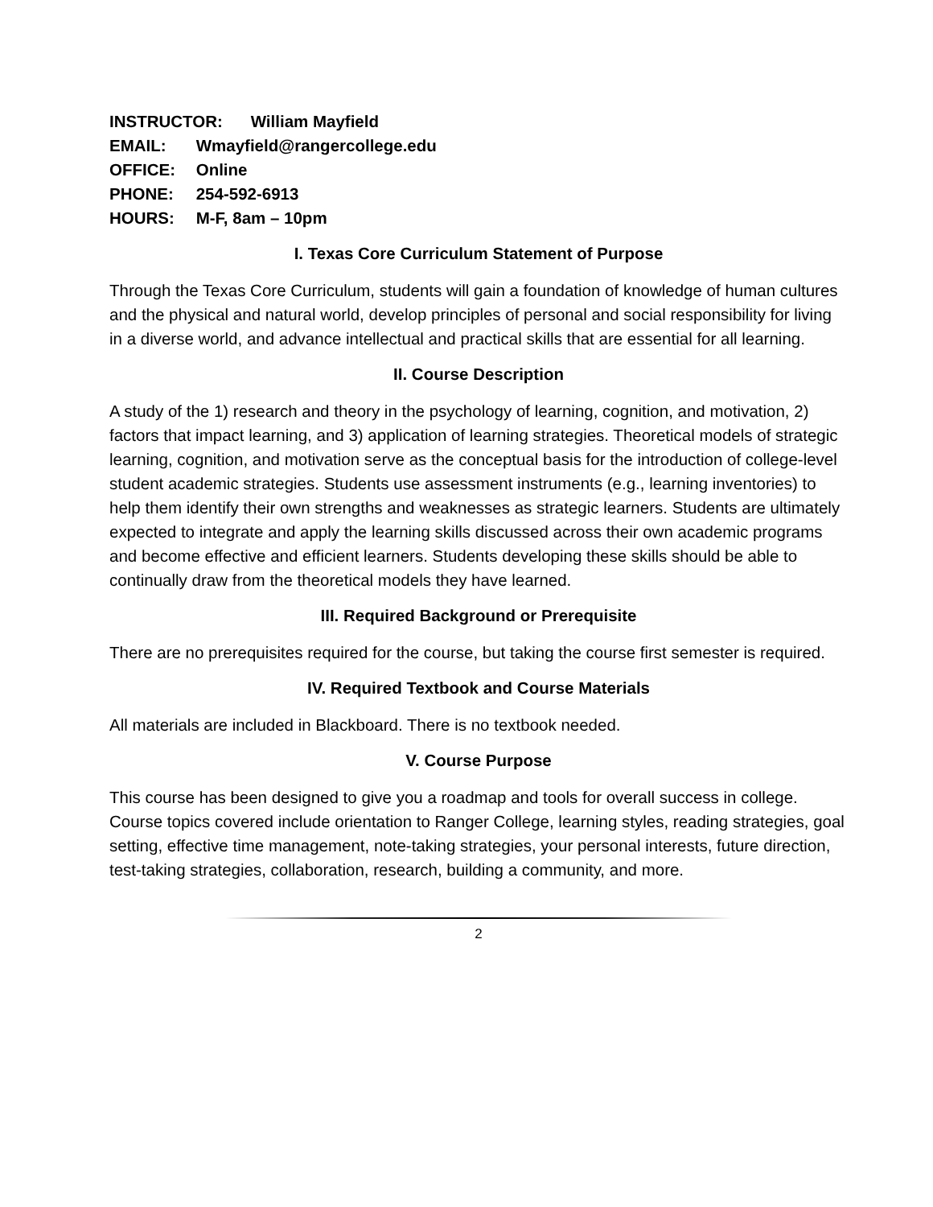INSTRUCTOR: William Mayfield
EMAIL: Wmayfield@rangercollege.edu
OFFICE: Online
PHONE: 254-592-6913
HOURS: M-F, 8am – 10pm
I. Texas Core Curriculum Statement of Purpose
Through the Texas Core Curriculum, students will gain a foundation of knowledge of human cultures and the physical and natural world, develop principles of personal and social responsibility for living in a diverse world, and advance intellectual and practical skills that are essential for all learning.
II. Course Description
A study of the 1) research and theory in the psychology of learning, cognition, and motivation, 2) factors that impact learning, and 3) application of learning strategies. Theoretical models of strategic learning, cognition, and motivation serve as the conceptual basis for the introduction of college-level student academic strategies. Students use assessment instruments (e.g., learning inventories) to help them identify their own strengths and weaknesses as strategic learners. Students are ultimately expected to integrate and apply the learning skills discussed across their own academic programs and become effective and efficient learners. Students developing these skills should be able to continually draw from the theoretical models they have learned.
III. Required Background or Prerequisite
There are no prerequisites required for the course, but taking the course first semester is required.
IV. Required Textbook and Course Materials
All materials are included in Blackboard. There is no textbook needed.
V. Course Purpose
This course has been designed to give you a roadmap and tools for overall success in college.
Course topics covered include orientation to Ranger College, learning styles, reading strategies, goal setting, effective time management, note-taking strategies, your personal interests, future direction, test-taking strategies, collaboration, research, building a community, and more.
2